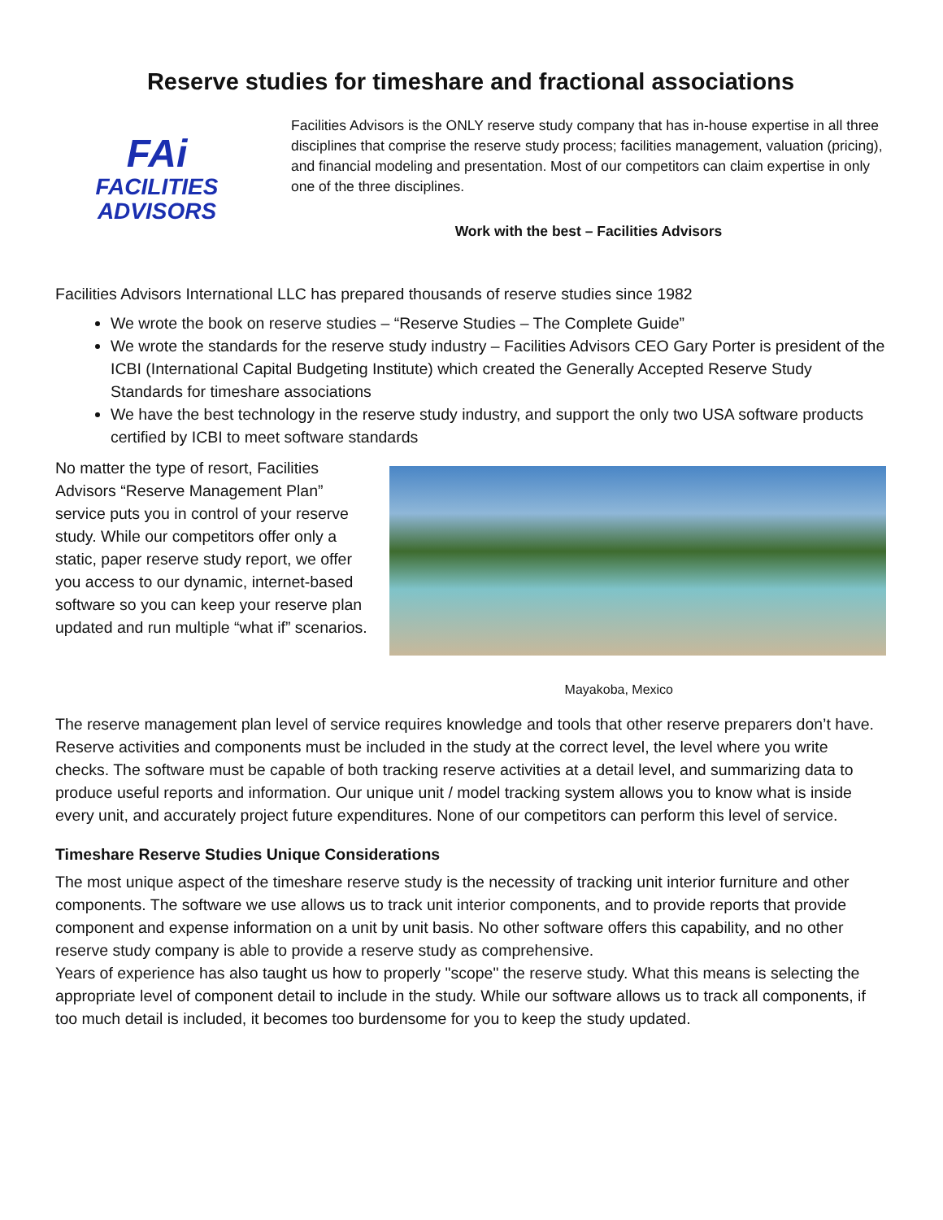Reserve studies for timeshare and fractional associations
FAi
FACILITIES
ADVISORS
Facilities Advisors is the ONLY reserve study company that has in-house expertise in all three disciplines that comprise the reserve study process; facilities management, valuation (pricing), and financial modeling and presentation. Most of our competitors can claim expertise in only one of the three disciplines.
Work with the best – Facilities Advisors
Facilities Advisors International LLC has prepared thousands of reserve studies since 1982
We wrote the book on reserve studies – “Reserve Studies – The Complete Guide”
We wrote the standards for the reserve study industry – Facilities Advisors CEO Gary Porter is president of the ICBI (International Capital Budgeting Institute) which created the Generally Accepted Reserve Study Standards for timeshare associations
We have the best technology in the reserve study industry, and support the only two USA software products certified by ICBI to meet software standards
No matter the type of resort, Facilities Advisors “Reserve Management Plan” service puts you in control of your reserve study. While our competitors offer only a static, paper reserve study report, we offer you access to our dynamic, internet-based software so you can keep your reserve plan updated and run multiple “what if” scenarios.
Mayakoba, Mexico
The reserve management plan level of service requires knowledge and tools that other reserve preparers don’t have. Reserve activities and components must be included in the study at the correct level, the level where you write checks. The software must be capable of both tracking reserve activities at a detail level, and summarizing data to produce useful reports and information. Our unique unit / model tracking system allows you to know what is inside every unit, and accurately project future expenditures. None of our competitors can perform this level of service.
Timeshare Reserve Studies Unique Considerations
The most unique aspect of the timeshare reserve study is the necessity of tracking unit interior furniture and other components. The software we use allows us to track unit interior components, and to provide reports that provide component and expense information on a unit by unit basis. No other software offers this capability, and no other reserve study company is able to provide a reserve study as comprehensive.
Years of experience has also taught us how to properly "scope" the reserve study. What this means is selecting the appropriate level of component detail to include in the study. While our software allows us to track all components, if too much detail is included, it becomes too burdensome for you to keep the study updated.